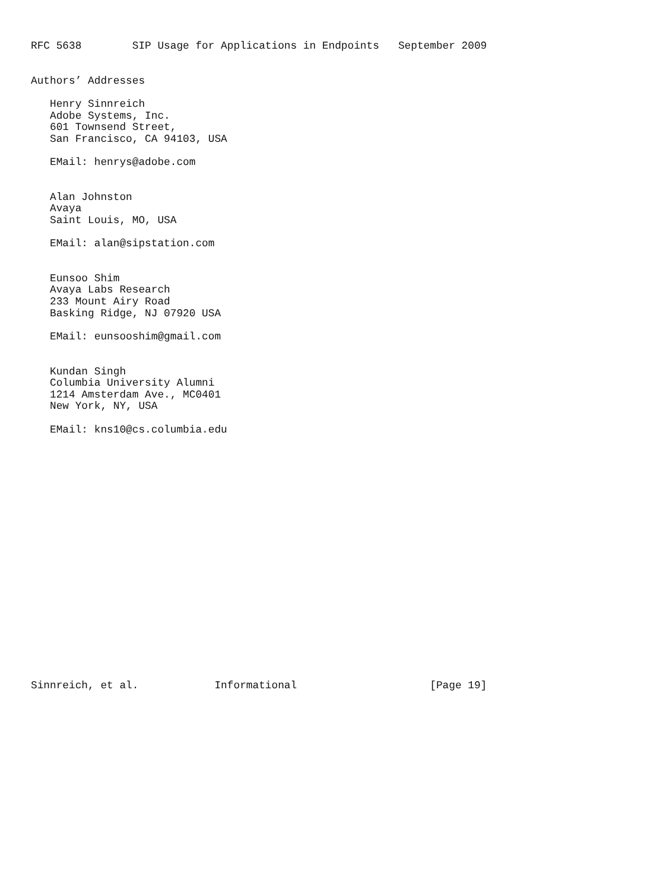RFC 5638        SIP Usage for Applications in Endpoints   September 2009


Authors’ Addresses

   Henry Sinnreich
   Adobe Systems, Inc.
   601 Townsend Street,
   San Francisco, CA 94103, USA

   EMail: henrys@adobe.com


   Alan Johnston
   Avaya
   Saint Louis, MO, USA

   EMail: alan@sipstation.com


   Eunsoo Shim
   Avaya Labs Research
   233 Mount Airy Road
   Basking Ridge, NJ 07920 USA

   EMail: eunsooshim@gmail.com


   Kundan Singh
   Columbia University Alumni
   1214 Amsterdam Ave., MC0401
   New York, NY, USA

   EMail: kns10@cs.columbia.edu





















Sinnreich, et al.            Informational                     [Page 19]